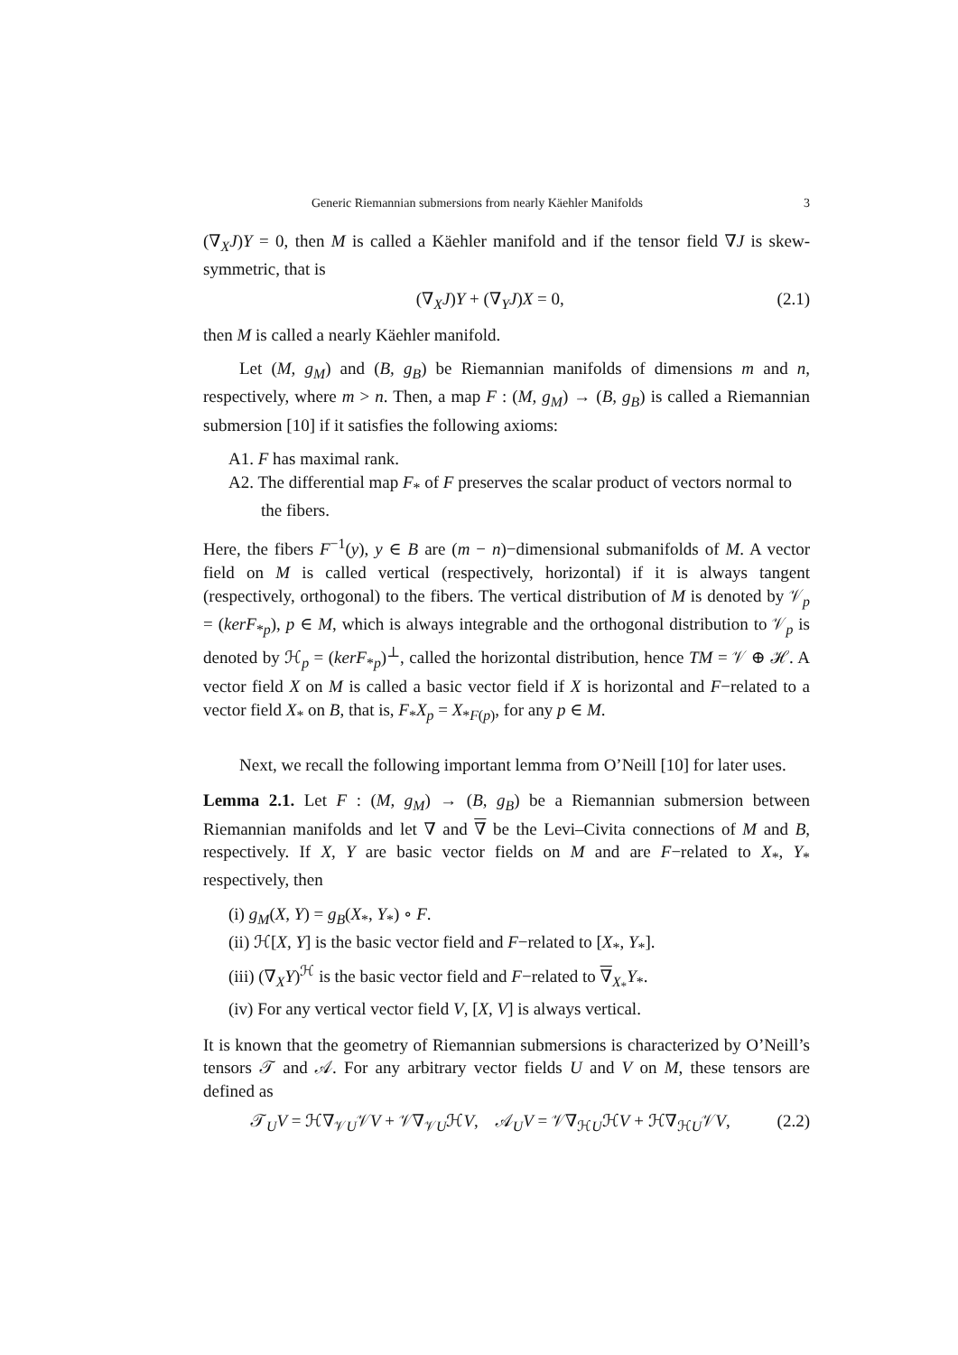Generic Riemannian submersions from nearly Käehler Manifolds 3
(∇<sub>X</sub>J)Y = 0, then M is called a Käehler manifold and if the tensor field ∇J is skew-symmetric, that is
(∇<sub>X</sub>J)Y + (∇<sub>Y</sub>J)X = 0, (2.1)
then M is called a nearly Käehler manifold.
Let (M, g<sub>M</sub>) and (B, g<sub>B</sub>) be Riemannian manifolds of dimensions m and n, respectively, where m > n. Then, a map F : (M, g<sub>M</sub>) → (B, g<sub>B</sub>) is called a Riemannian submersion [10] if it satisfies the following axioms:
A1. F has maximal rank.
A2. The differential map F<sub>*</sub> of F preserves the scalar product of vectors normal to the fibers.
Here, the fibers F<sup>−1</sup>(y), y ∈ B are (m − n)−dimensional submanifolds of M. A vector field on M is called vertical (respectively, horizontal) if it is always tangent (respectively, orthogonal) to the fibers. The vertical distribution of M is denoted by 𝒱<sub>p</sub> = (kerF<sub>*p</sub>), p ∈ M, which is always integrable and the orthogonal distribution to 𝒱<sub>p</sub> is denoted by ℋ<sub>p</sub> = (kerF<sub>*p</sub>)<sup>⊥</sup>, called the horizontal distribution, hence TM = 𝒱 ⊕ ℋ. A vector field X on M is called a basic vector field if X is horizontal and F−related to a vector field X<sub>*</sub> on B, that is, F<sub>*</sub>X<sub>p</sub> = X<sub>*F(p)</sub>, for any p ∈ M.
Next, we recall the following important lemma from O’Neill [10] for later uses.
Lemma 2.1. Let F : (M, g<sub>M</sub>) → (B, g<sub>B</sub>) be a Riemannian submersion between Riemannian manifolds and let ∇ and ∇ be the Levi–Civita connections of M and B, respectively. If X, Y are basic vector fields on M and are F−related to X<sub>*</sub>, Y<sub>*</sub> respectively, then
(i) g<sub>M</sub>(X, Y) = g<sub>B</sub>(X<sub>*</sub>, Y<sub>*</sub>) ∘ F.
(ii) ℋ[X, Y] is the basic vector field and F−related to [X<sub>*</sub>, Y<sub>*</sub>].
(iii) (∇<sub>X</sub>Y)<sup>ℋ</sup> is the basic vector field and F−related to ∇<sub>X<sub>*</sub></sub>Y<sub>*</sub>.
(iv) For any vertical vector field V, [X, V] is always vertical.
It is known that the geometry of Riemannian submersions is characterized by O’Neill’s tensors 𝒯 and 𝒜. For any arbitrary vector fields U and V on M, these tensors are defined as
𝒯<sub>U</sub>V = ℋ∇<sub>𝒱U</sub>𝒱V + 𝒱∇<sub>𝒱U</sub>ℋV, 𝒜<sub>U</sub>V = 𝒱∇<sub>ℋU</sub>ℋV + ℋ∇<sub>ℋU</sub>𝒱V, (2.2)